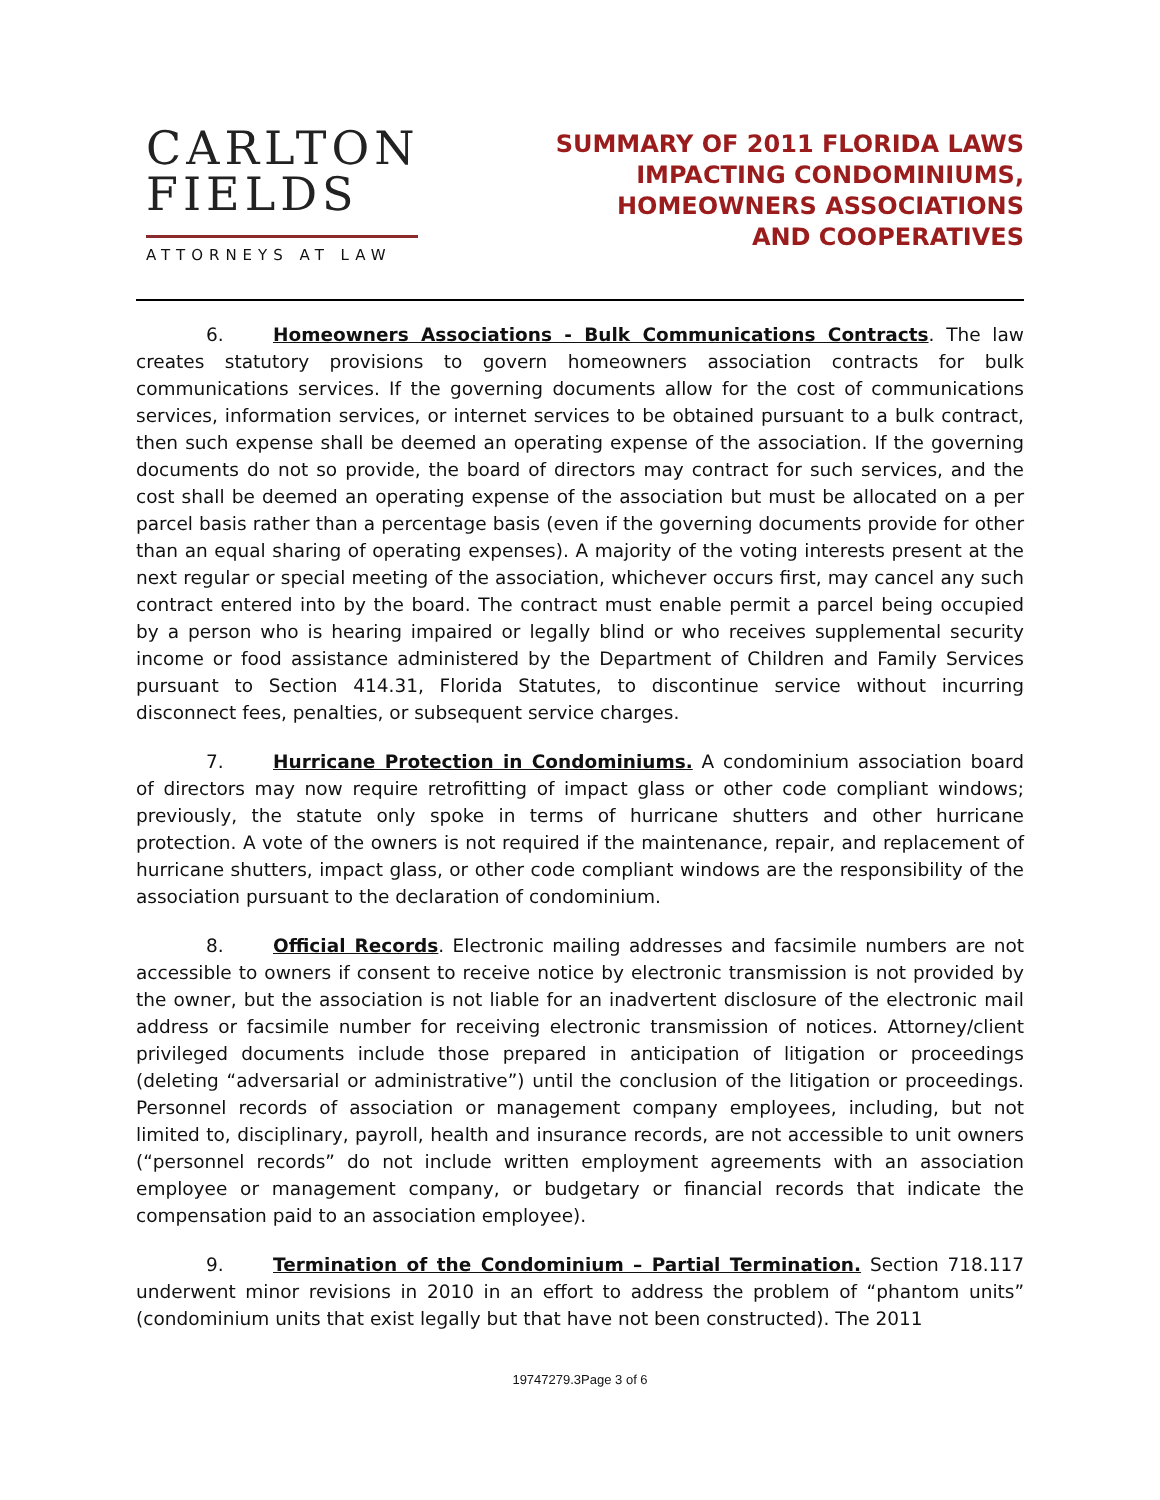CARLTON
FIELDS
ATTORNEYS AT LAW
SUMMARY OF 2011 FLORIDA LAWS
IMPACTING CONDOMINIUMS,
HOMEOWNERS ASSOCIATIONS
AND COOPERATIVES
6. Homeowners Associations - Bulk Communications Contracts. The law creates statutory provisions to govern homeowners association contracts for bulk communications services. If the governing documents allow for the cost of communications services, information services, or internet services to be obtained pursuant to a bulk contract, then such expense shall be deemed an operating expense of the association. If the governing documents do not so provide, the board of directors may contract for such services, and the cost shall be deemed an operating expense of the association but must be allocated on a per parcel basis rather than a percentage basis (even if the governing documents provide for other than an equal sharing of operating expenses). A majority of the voting interests present at the next regular or special meeting of the association, whichever occurs first, may cancel any such contract entered into by the board. The contract must enable permit a parcel being occupied by a person who is hearing impaired or legally blind or who receives supplemental security income or food assistance administered by the Department of Children and Family Services pursuant to Section 414.31, Florida Statutes, to discontinue service without incurring disconnect fees, penalties, or subsequent service charges.
7. Hurricane Protection in Condominiums. A condominium association board of directors may now require retrofitting of impact glass or other code compliant windows; previously, the statute only spoke in terms of hurricane shutters and other hurricane protection. A vote of the owners is not required if the maintenance, repair, and replacement of hurricane shutters, impact glass, or other code compliant windows are the responsibility of the association pursuant to the declaration of condominium.
8. Official Records. Electronic mailing addresses and facsimile numbers are not accessible to owners if consent to receive notice by electronic transmission is not provided by the owner, but the association is not liable for an inadvertent disclosure of the electronic mail address or facsimile number for receiving electronic transmission of notices. Attorney/client privileged documents include those prepared in anticipation of litigation or proceedings (deleting “adversarial or administrative”) until the conclusion of the litigation or proceedings. Personnel records of association or management company employees, including, but not limited to, disciplinary, payroll, health and insurance records, are not accessible to unit owners (“personnel records” do not include written employment agreements with an association employee or management company, or budgetary or financial records that indicate the compensation paid to an association employee).
9. Termination of the Condominium – Partial Termination. Section 718.117 underwent minor revisions in 2010 in an effort to address the problem of “phantom units” (condominium units that exist legally but that have not been constructed). The 2011
19747279.3Page 3 of 6